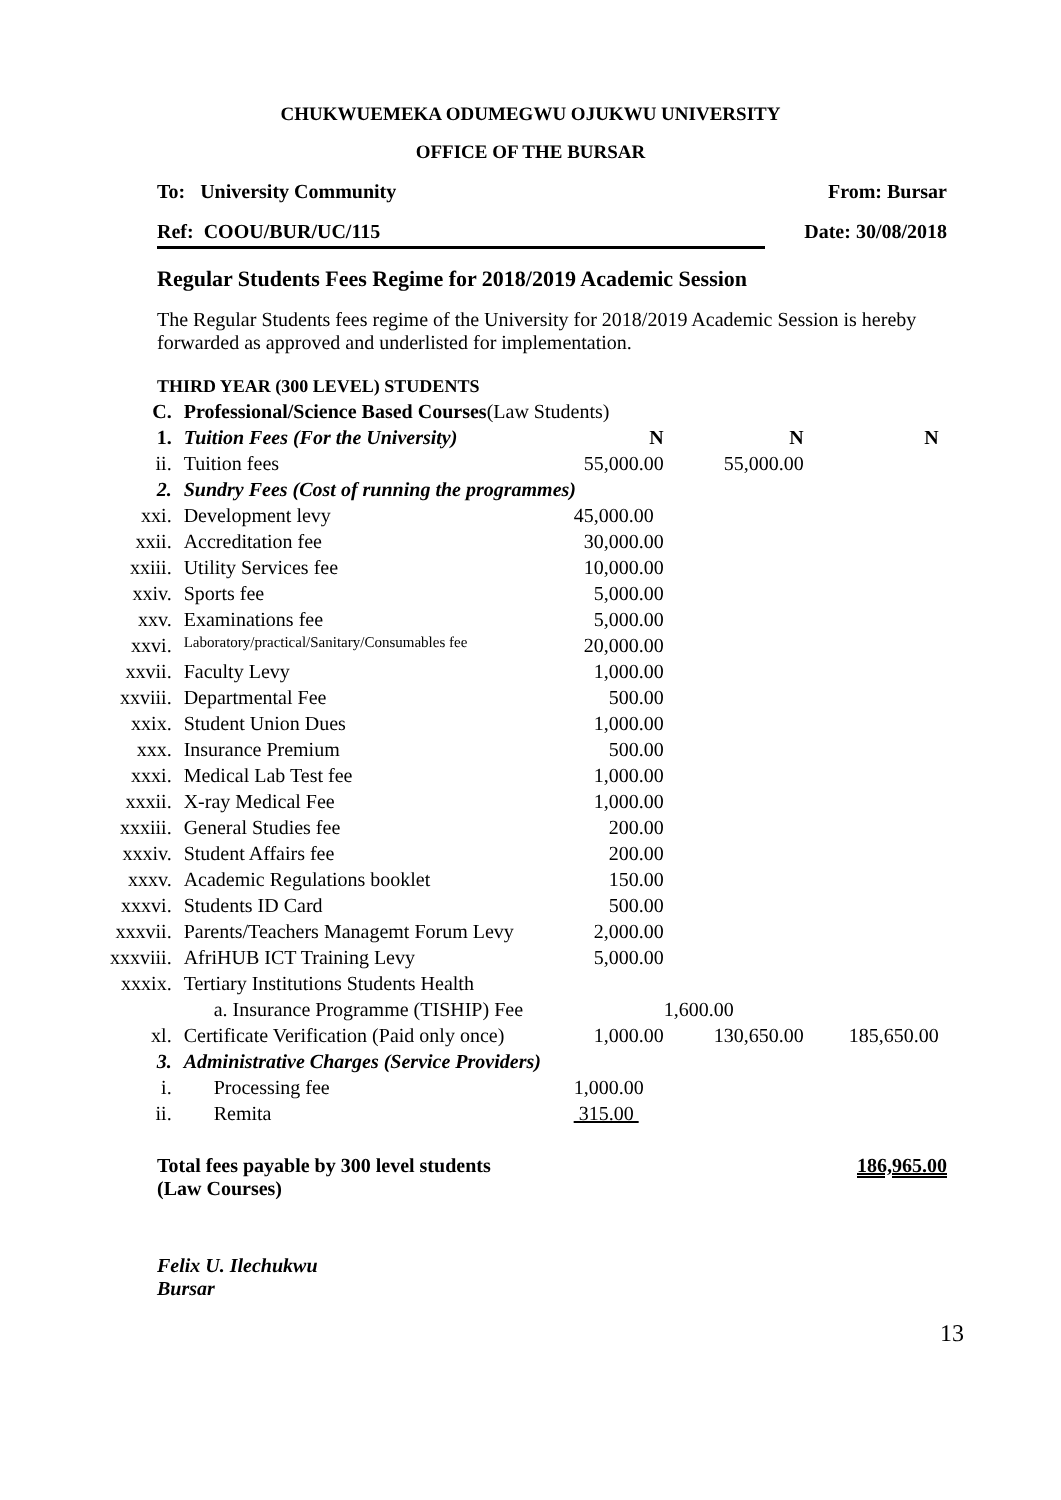CHUKWUEMEKA ODUMEGWU OJUKWU UNIVERSITY
OFFICE OF THE BURSAR
To: University Community From: Bursar
Ref: COOU/BUR/UC/115 Date: 30/08/2018
Regular Students Fees Regime for 2018/2019 Academic Session
The Regular Students fees regime of the University for 2018/2019 Academic Session is hereby forwarded as approved and underlisted for implementation.
THIRD YEAR (300 LEVEL) STUDENTS
| C. | Professional/Science Based Courses (Law Students) | | | |
| 1. | Tuition Fees (For the University) | N | N | N |
| ii. | Tuition fees | 55,000.00 | 55,000.00 | |
| 2. | Sundry Fees (Cost of running the programmes) | | | |
| xxi. | Development levy | 45,000.00 | | |
| xxii. | Accreditation fee | 30,000.00 | | |
| xxiii. | Utility Services fee | 10,000.00 | | |
| xxiv. | Sports fee | 5,000.00 | | |
| xxv. | Examinations fee | 5,000.00 | | |
| xxvi. | Laboratory/practical/Sanitary/Consumables fee | 20,000.00 | | |
| xxvii. | Faculty Levy | 1,000.00 | | |
| xxviii. | Departmental Fee | 500.00 | | |
| xxix. | Student Union Dues | 1,000.00 | | |
| xxx. | Insurance Premium | 500.00 | | |
| xxxi. | Medical Lab Test fee | 1,000.00 | | |
| xxxii. | X-ray Medical Fee | 1,000.00 | | |
| xxxiii. | General Studies fee | 200.00 | | |
| xxxiv. | Student Affairs fee | 200.00 | | |
| xxxv. | Academic Regulations booklet | 150.00 | | |
| xxxvi. | Students ID Card | 500.00 | | |
| xxxvii. | Parents/Teachers Managemt Forum Levy | 2,000.00 | | |
| xxxviii. | AfriHUB ICT Training Levy | 5,000.00 | | |
| xxxix. | Tertiary Institutions Students Health | | | |
| | a. Insurance Programme (TISHIP) Fee | | 1,600.00 | |
| xl. | Certificate Verification (Paid only once) | 1,000.00 | 130,650.00 | 185,650.00 |
| 3. | Administrative Charges (Service Providers) | | | |
| i. | Processing fee | 1,000.00 | | |
| ii. | Remita | 315.00 | | |
Total fees payable by 300 level students
(Law Courses) 186,965.00
Felix U. Ilechukwu
Bursar
13